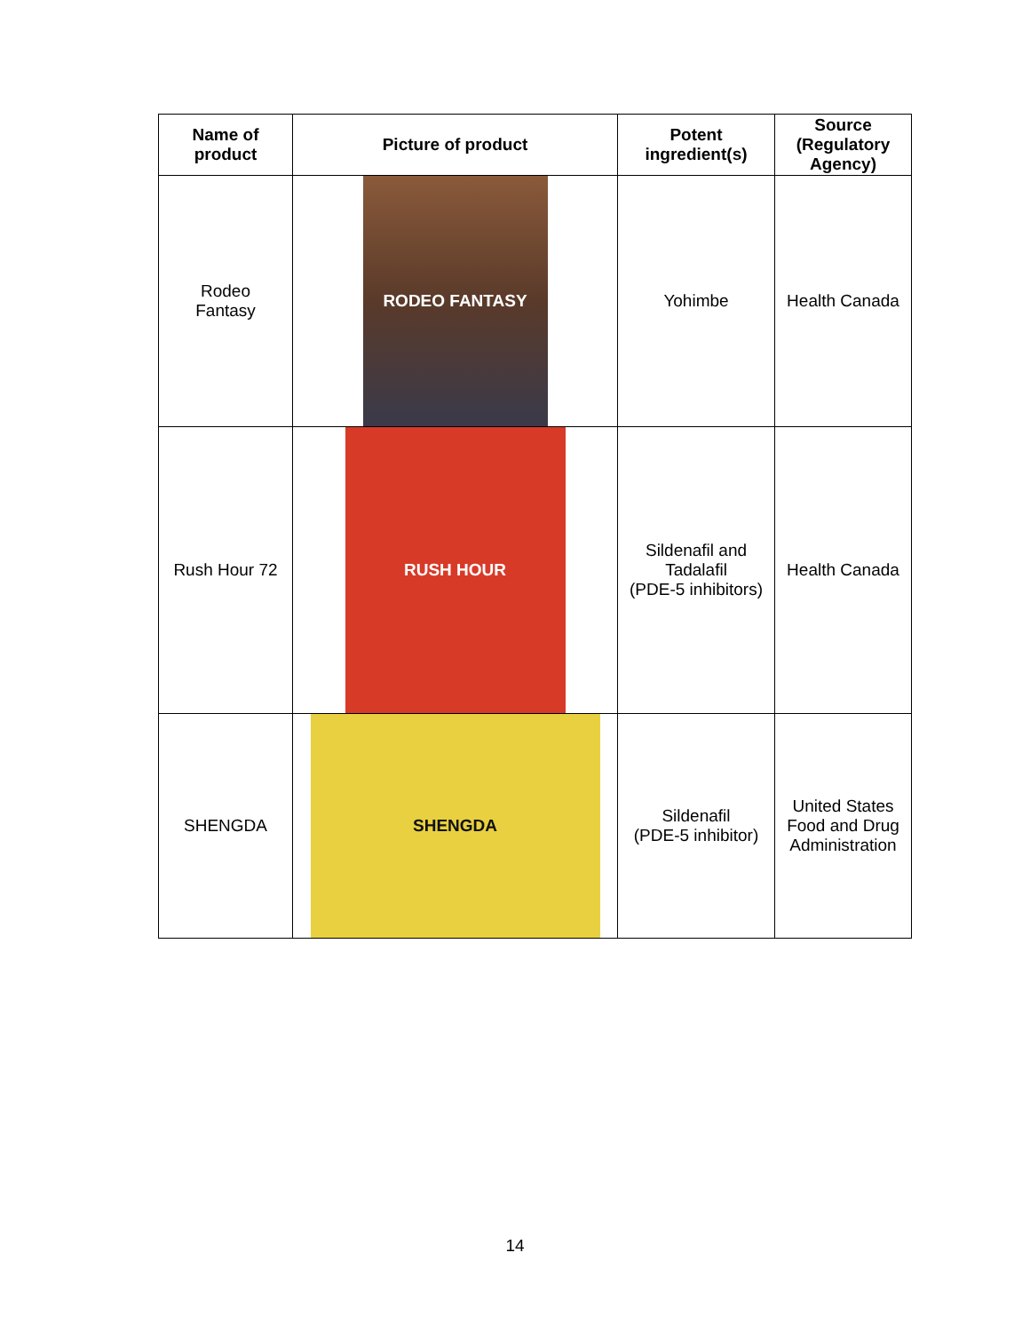| Name of product | Picture of product | Potent ingredient(s) | Source (Regulatory Agency) |
| --- | --- | --- | --- |
| Rodeo Fantasy | RODEO FANTASY | Yohimbe | Health Canada |
| Rush Hour 72 | RUSH HOUR | Sildenafil and Tadalafil (PDE-5 inhibitors) | Health Canada |
| SHENGDA | SHENGDA | Sildenafil (PDE-5 inhibitor) | United States Food and Drug Administration |
14